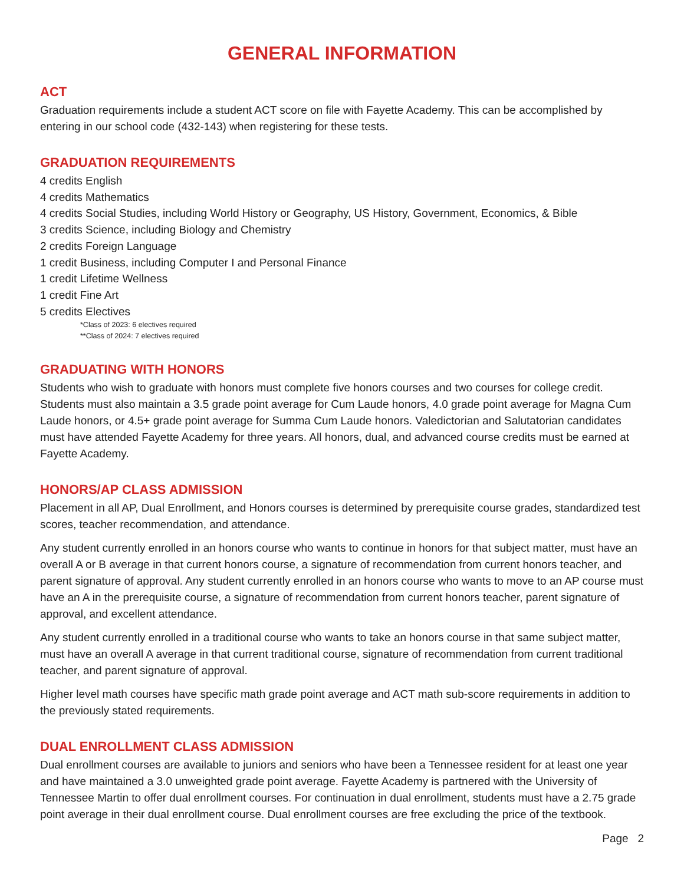GENERAL INFORMATION
ACT
Graduation requirements include a student ACT score on file with Fayette Academy. This can be accomplished by entering in our school code (432-143) when registering for these tests.
GRADUATION REQUIREMENTS
4 credits English
4 credits Mathematics
4 credits Social Studies, including World History or Geography, US History, Government, Economics, & Bible
3 credits Science, including Biology and Chemistry
2 credits Foreign Language
1 credit Business, including Computer I and Personal Finance
1 credit Lifetime Wellness
1 credit Fine Art
5 credits Electives
*Class of 2023: 6 electives required
**Class of 2024: 7 electives required
GRADUATING WITH HONORS
Students who wish to graduate with honors must complete five honors courses and two courses for college credit. Students must also maintain a 3.5 grade point average for Cum Laude honors, 4.0 grade point average for Magna Cum Laude honors, or 4.5+ grade point average for Summa Cum Laude honors. Valedictorian and Salutatorian candidates must have attended Fayette Academy for three years. All honors, dual, and advanced course credits must be earned at Fayette Academy.
HONORS/AP CLASS ADMISSION
Placement in all AP, Dual Enrollment, and Honors courses is determined by prerequisite course grades, standardized test scores, teacher recommendation, and attendance.
Any student currently enrolled in an honors course who wants to continue in honors for that subject matter, must have an overall A or B average in that current honors course, a signature of recommendation from current honors teacher, and parent signature of approval. Any student currently enrolled in an honors course who wants to move to an AP course must have an A in the prerequisite course, a signature of recommendation from current honors teacher, parent signature of approval, and excellent attendance.
Any student currently enrolled in a traditional course who wants to take an honors course in that same subject matter, must have an overall A average in that current traditional course, signature of recommendation from current traditional teacher, and parent signature of approval.
Higher level math courses have specific math grade point average and ACT math sub-score requirements in addition to the previously stated requirements.
DUAL ENROLLMENT CLASS ADMISSION
Dual enrollment courses are available to juniors and seniors who have been a Tennessee resident for at least one year and have maintained a 3.0 unweighted grade point average. Fayette Academy is partnered with the University of Tennessee Martin to offer dual enrollment courses. For continuation in dual enrollment, students must have a 2.75 grade point average in their dual enrollment course. Dual enrollment courses are free excluding the price of the textbook.
Page 2